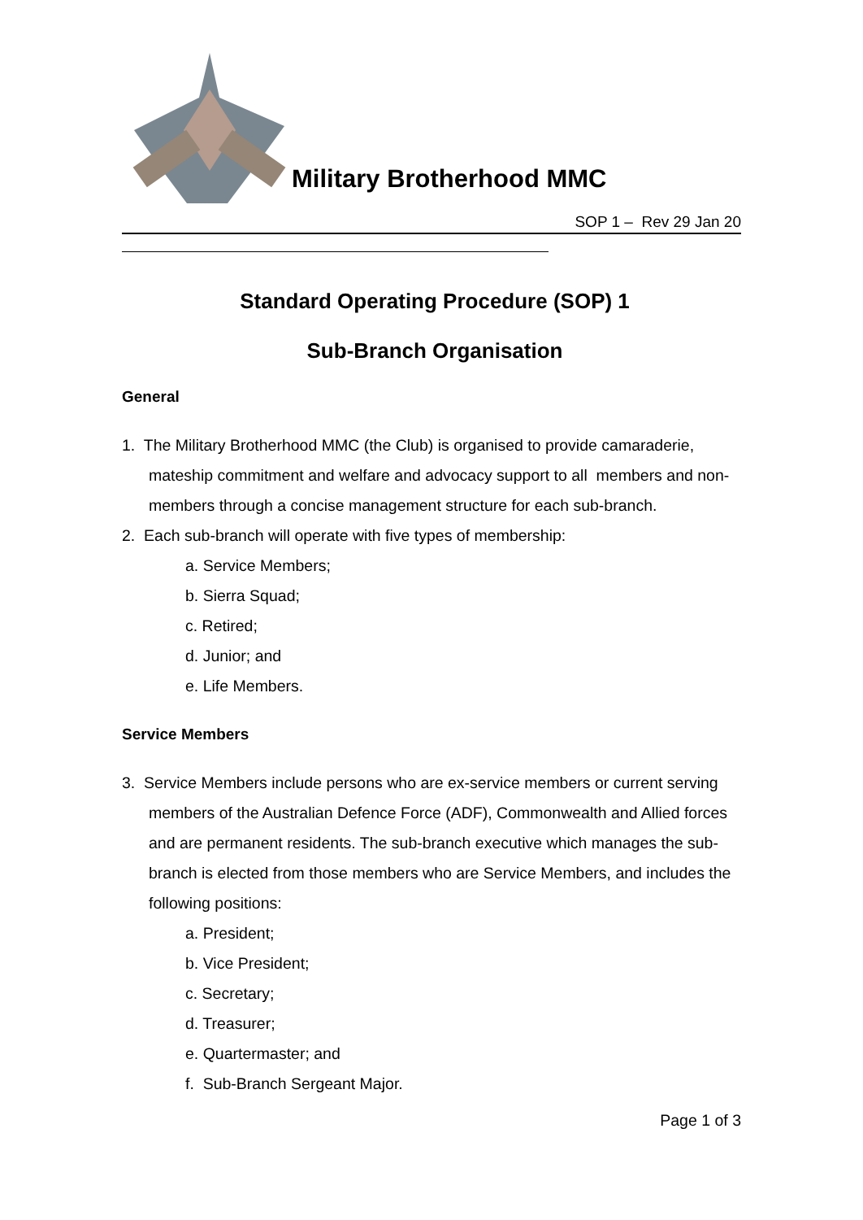Military Brotherhood MMC
SOP 1 – Rev 29 Jan 20
Standard Operating Procedure (SOP) 1
Sub-Branch Organisation
General
1. The Military Brotherhood MMC (the Club) is organised to provide camaraderie, mateship commitment and welfare and advocacy support to all members and non-members through a concise management structure for each sub-branch.
2. Each sub-branch will operate with five types of membership:
a. Service Members;
b. Sierra Squad;
c. Retired;
d. Junior; and
e. Life Members.
Service Members
3. Service Members include persons who are ex-service members or current serving members of the Australian Defence Force (ADF), Commonwealth and Allied forces and are permanent residents. The sub-branch executive which manages the sub-branch is elected from those members who are Service Members, and includes the following positions:
a. President;
b. Vice President;
c. Secretary;
d. Treasurer;
e. Quartermaster; and
f. Sub-Branch Sergeant Major.
Page 1 of 3